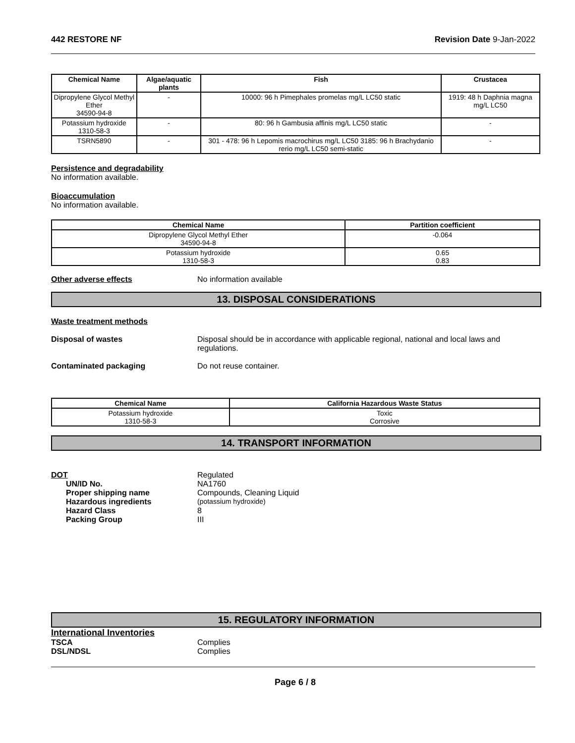442 RESTORE NF Revision Date 9-Jan-2022
| Chemical Name | Algae/aquatic plants | Fish | Crustacea |
| --- | --- | --- | --- |
| Dipropylene Glycol Methyl Ether 34590-94-8 | - | 10000: 96 h Pimephales promelas mg/L LC50 static | 1919: 48 h Daphnia magna mg/L LC50 |
| Potassium hydroxide 1310-58-3 | - | 80: 96 h Gambusia affinis mg/L LC50 static | - |
| TSRN5890 | - | 301 - 478: 96 h Lepomis macrochirus mg/L LC50 3185: 96 h Brachydanio rerio mg/L LC50 semi-static | - |
Persistence and degradability
No information available.
Bioaccumulation
No information available.
| Chemical Name | Partition coefficient |
| --- | --- |
| Dipropylene Glycol Methyl Ether 34590-94-8 | -0.064 |
| Potassium hydroxide 1310-58-3 | 0.65 0.83 |
Other adverse effects No information available
13. DISPOSAL CONSIDERATIONS
Waste treatment methods
Disposal of wastes Disposal should be in accordance with applicable regional, national and local laws and regulations.
Contaminated packaging Do not reuse container.
| Chemical Name | California Hazardous Waste Status |
| --- | --- |
| Potassium hydroxide 1310-58-3 | Toxic Corrosive |
14. TRANSPORT INFORMATION
DOT Regulated
UN/ID No. NA1760
Proper shipping name Compounds, Cleaning Liquid
Hazardous ingredients (potassium hydroxide)
Hazard Class 8
Packing Group III
15. REGULATORY INFORMATION
International Inventories
TSCA Complies
DSL/NDSL Complies
Page 6 / 8